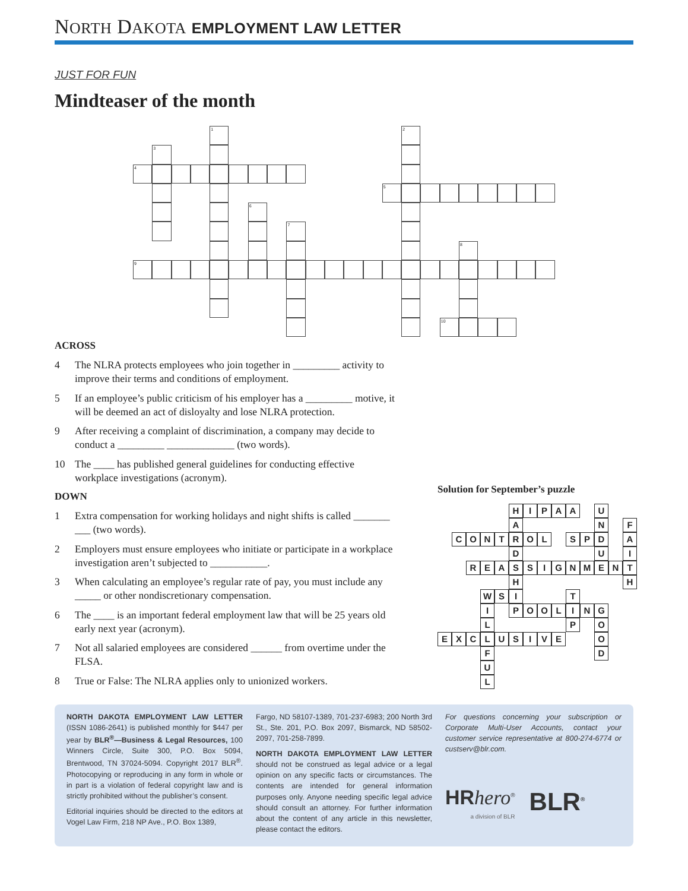NORTH DAKOTA EMPLOYMENT LAW LETTER
JUST FOR FUN
Mindteaser of the month
1
2
3
4
5
6
7
8
9
10
ACROSS
4 The NLRA protects employees who join together in _________ activity to improve their terms and conditions of employment.
5 If an employee’s public criticism of his employer has a _________ motive, it will be deemed an act of disloyalty and lose NLRA protection.
9 After receiving a complaint of discrimination, a company may decide to conduct a _________ _____________ (two words).
10 The ____ has published general guidelines for conducting effective workplace investigations (acronym).
DOWN
1 Extra compensation for working holidays and night shifts is called _______ ___ (two words).
2 Employers must ensure employees who initiate or participate in a workplace investigation aren’t subjected to ___________.
3 When calculating an employee’s regular rate of pay, you must include any _____ or other nondiscretionary compensation.
6 The ____ is an important federal employment law that will be 25 years old early next year (acronym).
7 Not all salaried employees are considered ______ from overtime under the FLSA.
8 True or False: The NLRA applies only to unionized workers.
Solution for September’s puzzle
H
I
P
A
A
U
A
N
F
C
O
N
T
R
O
L
S
P
D
A
D
U
I
R
E
A
S
S
I
G
N
M
E
N
T
H
H
W
S
I
T
I
P
O
O
L
I
N
G
L
P
O
E
X
C
L
U
S
I
V
E
O
F
D
U
L
NORTH DAKOTA EMPLOYMENT LAW LETTER (ISSN 1086-2641) is published monthly for $447 per year by BLR<sup>®</sup>—Business & Legal Resources, 100 Winners Circle, Suite 300, P.O. Box 5094, Brentwood, TN 37024-5094. Copyright 2017 BLR<sup>®</sup>. Photocopying or reproducing in any form in whole or in part is a violation of federal copyright law and is strictly prohibited without the publisher’s consent.
Editorial inquiries should be directed to the editors at Vogel Law Firm, 218 NP Ave., P.O. Box 1389,
Fargo, ND 58107-1389, 701-237-6983; 200 North 3rd St., Ste. 201, P.O. Box 2097, Bismarck, ND 58502-2097, 701-258-7899.
NORTH DAKOTA EMPLOYMENT LAW LETTER should not be construed as legal advice or a legal opinion on any specific facts or circumstances. The contents are intended for general information purposes only. Anyone needing specific legal advice should consult an attorney. For further information about the content of any article in this newsletter, please contact the editors.
For questions concerning your subscription or Corporate Multi-User Accounts, contact your customer service representative at 800-274-6774 or custserv@blr.com.
HR hero<sup>®</sup>
a division of BLR
BLR<sup>®</sup>